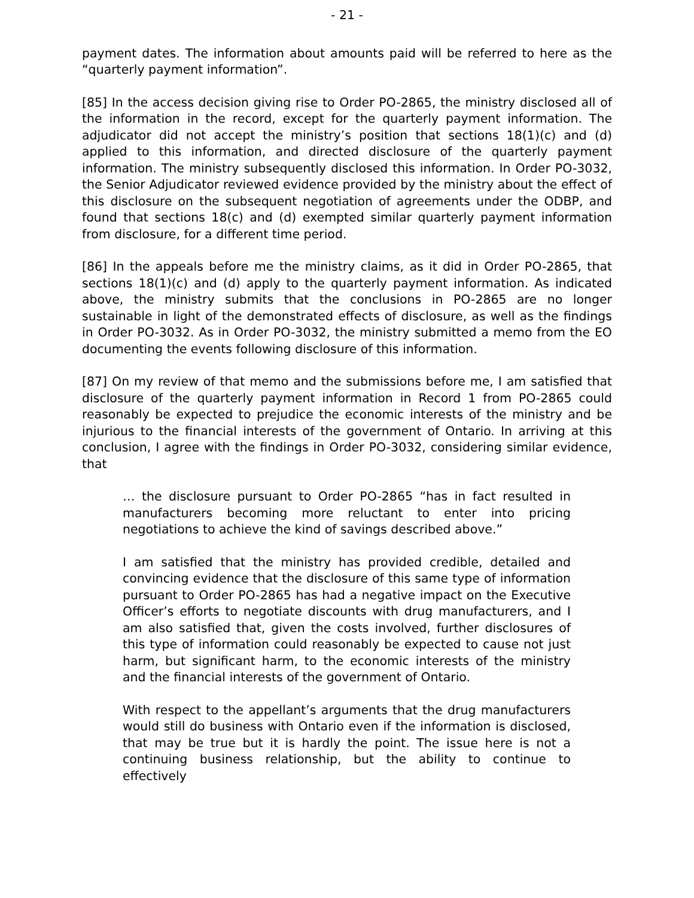- 21 -
payment dates. The information about amounts paid will be referred to here as the “quarterly payment information”.
[85] In the access decision giving rise to Order PO-2865, the ministry disclosed all of the information in the record, except for the quarterly payment information. The adjudicator did not accept the ministry’s position that sections 18(1)(c) and (d) applied to this information, and directed disclosure of the quarterly payment information. The ministry subsequently disclosed this information. In Order PO-3032, the Senior Adjudicator reviewed evidence provided by the ministry about the effect of this disclosure on the subsequent negotiation of agreements under the ODBP, and found that sections 18(c) and (d) exempted similar quarterly payment information from disclosure, for a different time period.
[86] In the appeals before me the ministry claims, as it did in Order PO-2865, that sections 18(1)(c) and (d) apply to the quarterly payment information. As indicated above, the ministry submits that the conclusions in PO-2865 are no longer sustainable in light of the demonstrated effects of disclosure, as well as the findings in Order PO-3032. As in Order PO-3032, the ministry submitted a memo from the EO documenting the events following disclosure of this information.
[87] On my review of that memo and the submissions before me, I am satisfied that disclosure of the quarterly payment information in Record 1 from PO-2865 could reasonably be expected to prejudice the economic interests of the ministry and be injurious to the financial interests of the government of Ontario. In arriving at this conclusion, I agree with the findings in Order PO-3032, considering similar evidence, that
… the disclosure pursuant to Order PO-2865 “has in fact resulted in manufacturers becoming more reluctant to enter into pricing negotiations to achieve the kind of savings described above.”
I am satisfied that the ministry has provided credible, detailed and convincing evidence that the disclosure of this same type of information pursuant to Order PO-2865 has had a negative impact on the Executive Officer’s efforts to negotiate discounts with drug manufacturers, and I am also satisfied that, given the costs involved, further disclosures of this type of information could reasonably be expected to cause not just harm, but significant harm, to the economic interests of the ministry and the financial interests of the government of Ontario.
With respect to the appellant’s arguments that the drug manufacturers would still do business with Ontario even if the information is disclosed, that may be true but it is hardly the point. The issue here is not a continuing business relationship, but the ability to continue to effectively